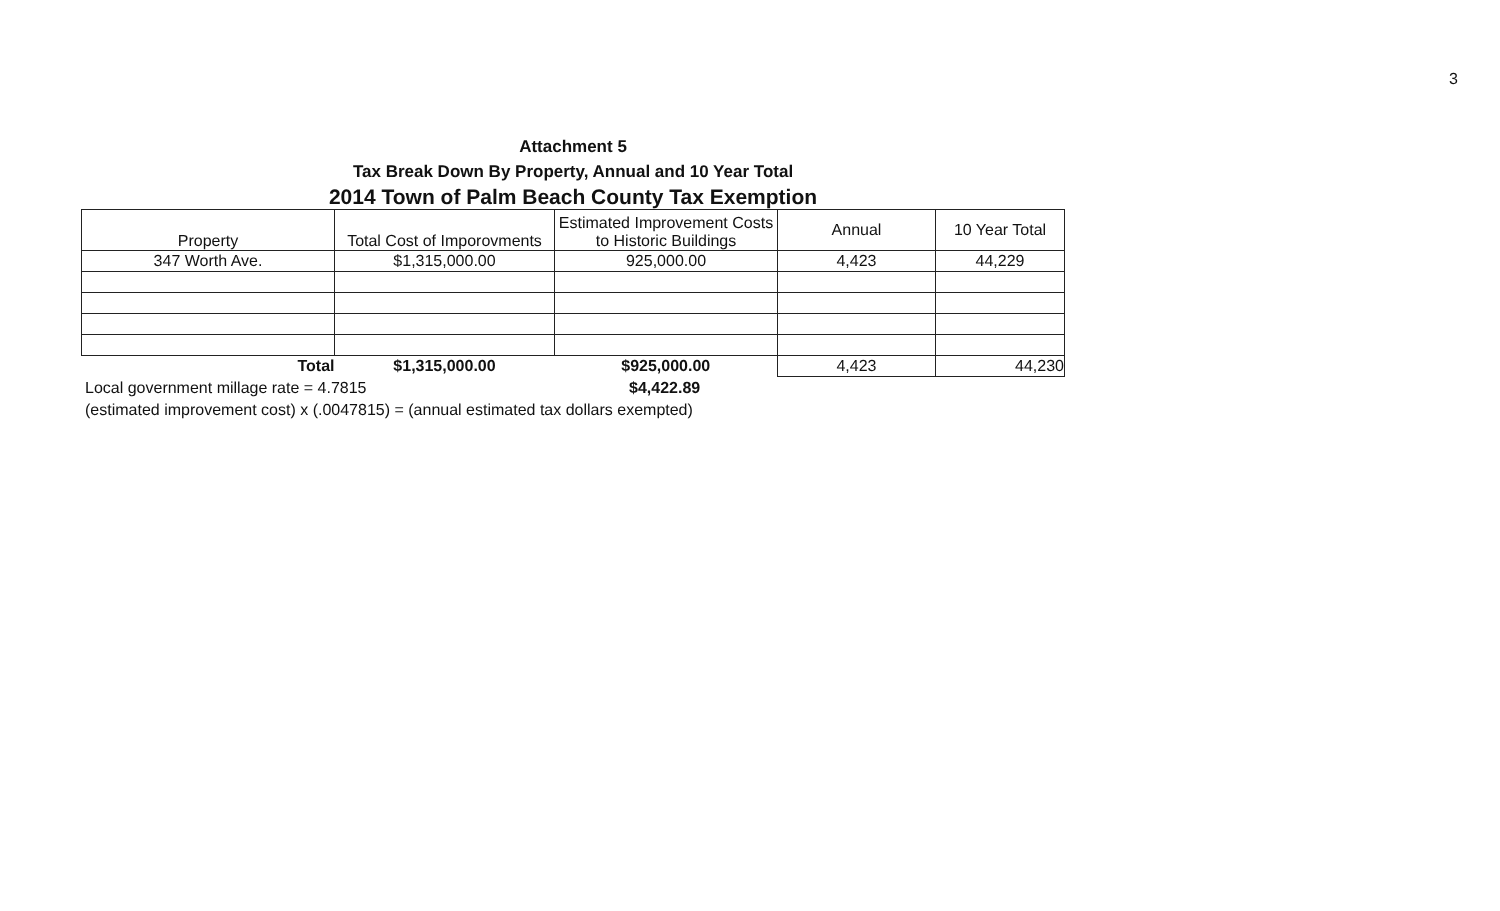3
Attachment 5
Tax Break Down By Property, Annual and 10 Year Total
2014 Town of Palm Beach County Tax Exemption
| Property | Total Cost of Imporovments | Estimated Improvement Costs to Historic Buildings | Annual | 10 Year Total |
| --- | --- | --- | --- | --- |
| 347 Worth Ave. | $1,315,000.00 | 925,000.00 | 4,423 | 44,229 |
| Total | $1,315,000.00 | $925,000.00 | 4,423 | 44,230 |
Local government millage rate = 4.7815 $4,422.89
(estimated improvement cost) x (.0047815) = (annual estimated tax dollars exempted)